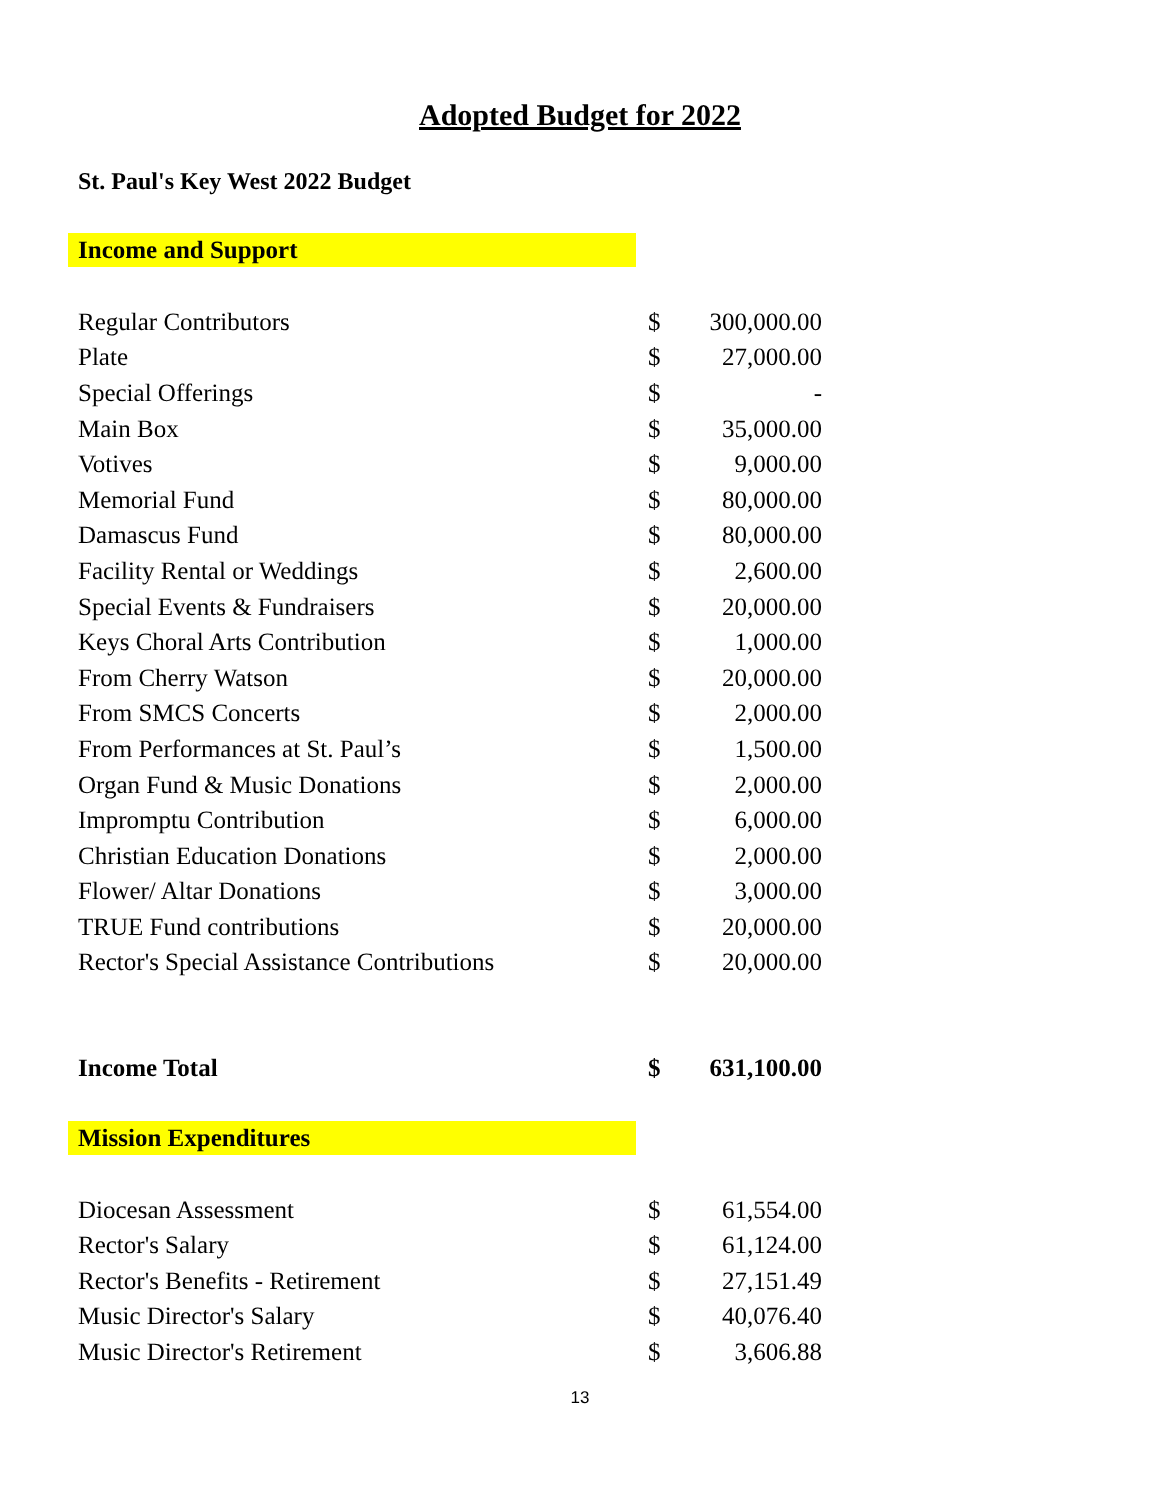Adopted Budget for 2022
St. Paul's Key West 2022 Budget
Income and Support
| Regular Contributors | $ | 300,000.00 |
| Plate | $ | 27,000.00 |
| Special Offerings | $ | - |
| Main Box | $ | 35,000.00 |
| Votives | $ | 9,000.00 |
| Memorial Fund | $ | 80,000.00 |
| Damascus Fund | $ | 80,000.00 |
| Facility Rental or Weddings | $ | 2,600.00 |
| Special Events & Fundraisers | $ | 20,000.00 |
| Keys Choral Arts Contribution | $ | 1,000.00 |
| From Cherry Watson | $ | 20,000.00 |
| From SMCS Concerts | $ | 2,000.00 |
| From Performances at St. Paul’s | $ | 1,500.00 |
| Organ Fund & Music Donations | $ | 2,000.00 |
| Impromptu Contribution | $ | 6,000.00 |
| Christian Education Donations | $ | 2,000.00 |
| Flower/ Altar Donations | $ | 3,000.00 |
| TRUE Fund contributions | $ | 20,000.00 |
| Rector's Special Assistance Contributions | $ | 20,000.00 |
| Income Total | $ | 631,100.00 |
Mission Expenditures
| Diocesan Assessment | $ | 61,554.00 |
| Rector's Salary | $ | 61,124.00 |
| Rector's Benefits - Retirement | $ | 27,151.49 |
| Music Director's Salary | $ | 40,076.40 |
| Music Director's Retirement | $ | 3,606.88 |
13